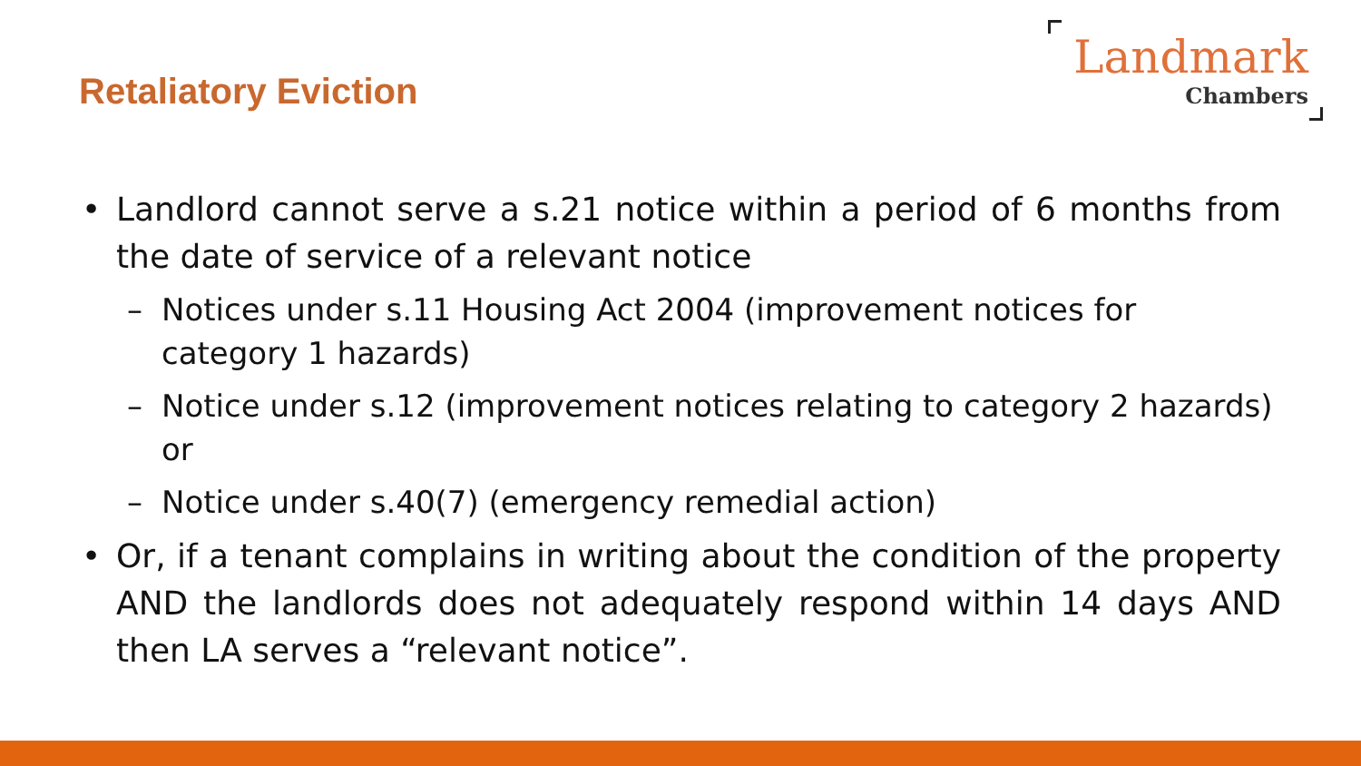Retaliatory Eviction
Landmark
Chambers
• Landlord cannot serve a s.21 notice within a period of 6 months from the date of service of a relevant notice
– Notices under s.11 Housing Act 2004 (improvement notices for category 1 hazards)
– Notice under s.12 (improvement notices relating to category 2 hazards) or
– Notice under s.40(7) (emergency remedial action)
• Or, if a tenant complains in writing about the condition of the property AND the landlords does not adequately respond within 14 days AND then LA serves a “relevant notice”.